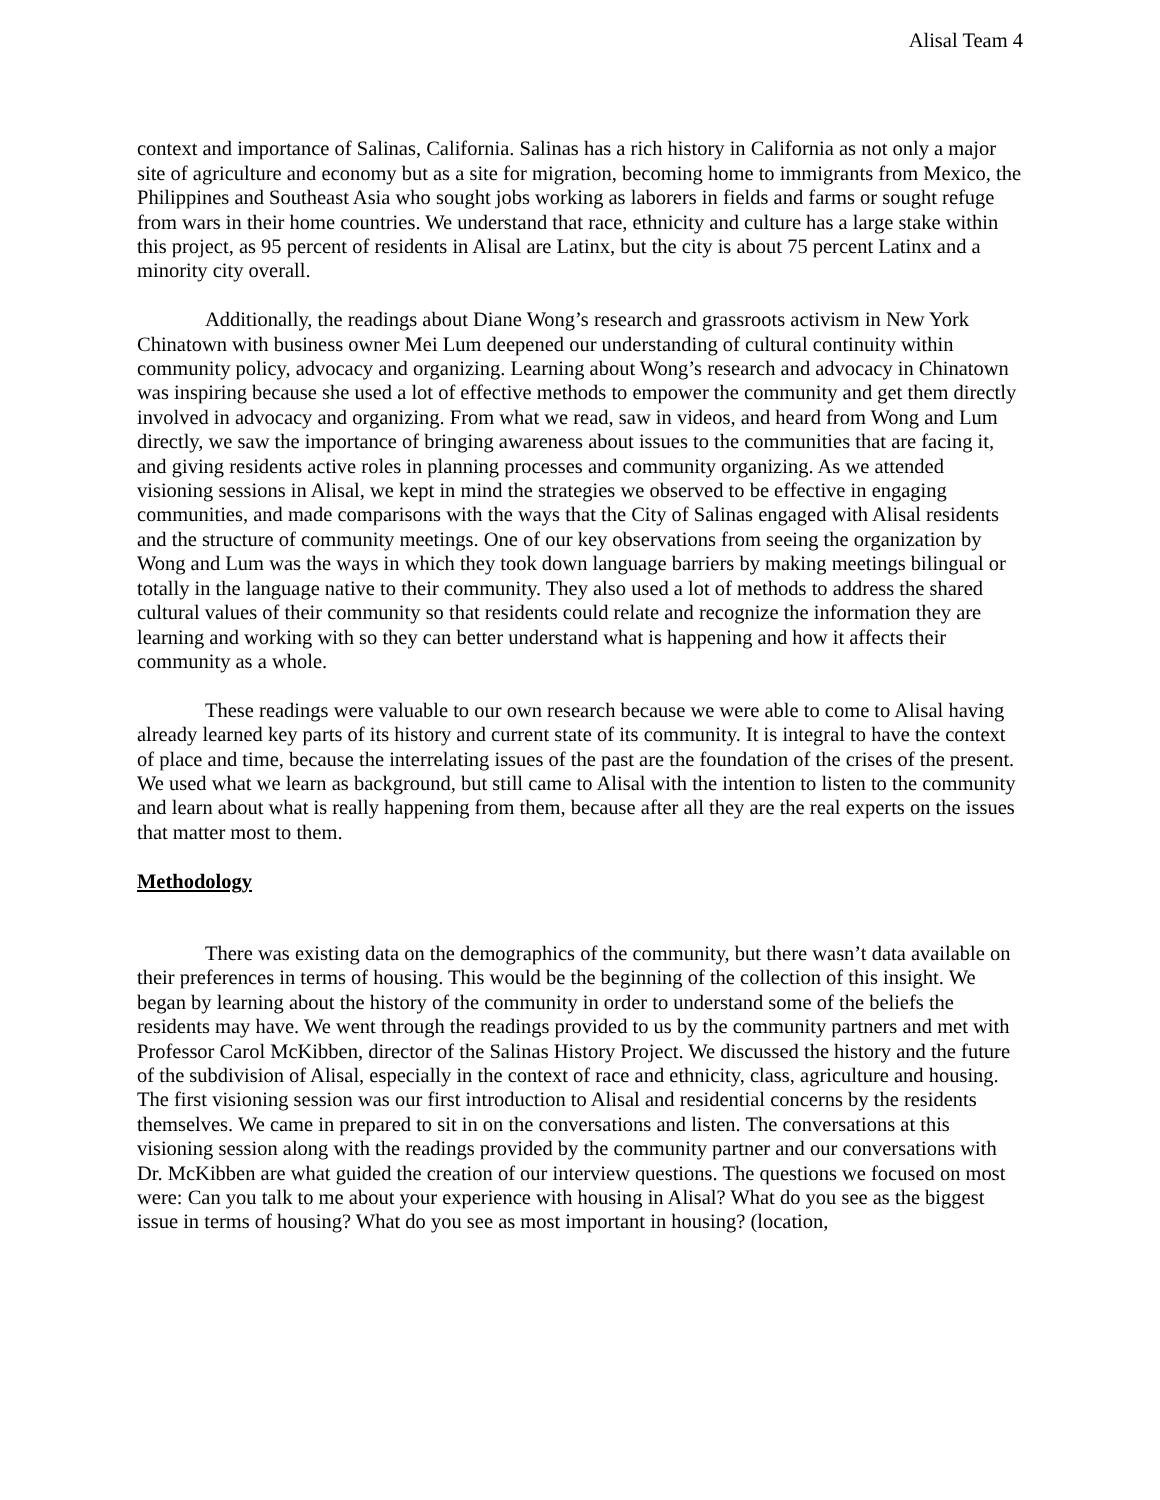Alisal Team 4
context and importance of Salinas, California. Salinas has a rich history in California as not only a major site of agriculture and economy but as a site for migration, becoming home to immigrants from Mexico, the Philippines and Southeast Asia who sought jobs working as laborers in fields and farms or sought refuge from wars in their home countries. We understand that race, ethnicity and culture has a large stake within this project, as 95 percent of residents in Alisal are Latinx, but the city is about 75 percent Latinx and a minority city overall.
Additionally, the readings about Diane Wong’s research and grassroots activism in New York Chinatown with business owner Mei Lum deepened our understanding of cultural continuity within community policy, advocacy and organizing. Learning about Wong’s research and advocacy in Chinatown was inspiring because she used a lot of effective methods to empower the community and get them directly involved in advocacy and organizing. From what we read, saw in videos, and heard from Wong and Lum directly, we saw the importance of bringing awareness about issues to the communities that are facing it, and giving residents active roles in planning processes and community organizing. As we attended visioning sessions in Alisal, we kept in mind the strategies we observed to be effective in engaging communities, and made comparisons with the ways that the City of Salinas engaged with Alisal residents and the structure of community meetings. One of our key observations from seeing the organization by Wong and Lum was the ways in which they took down language barriers by making meetings bilingual or totally in the language native to their community. They also used a lot of methods to address the shared cultural values of their community so that residents could relate and recognize the information they are learning and working with so they can better understand what is happening and how it affects their community as a whole.
These readings were valuable to our own research because we were able to come to Alisal having already learned key parts of its history and current state of its community. It is integral to have the context of place and time, because the interrelating issues of the past are the foundation of the crises of the present. We used what we learn as background, but still came to Alisal with the intention to listen to the community and learn about what is really happening from them, because after all they are the real experts on the issues that matter most to them.
Methodology
There was existing data on the demographics of the community, but there wasn’t data available on their preferences in terms of housing. This would be the beginning of the collection of this insight. We began by learning about the history of the community in order to understand some of the beliefs the residents may have. We went through the readings provided to us by the community partners and met with Professor Carol McKibben, director of the Salinas History Project. We discussed the history and the future of the subdivision of Alisal, especially in the context of race and ethnicity, class, agriculture and housing. The first visioning session was our first introduction to Alisal and residential concerns by the residents themselves. We came in prepared to sit in on the conversations and listen. The conversations at this visioning session along with the readings provided by the community partner and our conversations with Dr. McKibben are what guided the creation of our interview questions. The questions we focused on most were: Can you talk to me about your experience with housing in Alisal? What do you see as the biggest issue in terms of housing? What do you see as most important in housing? (location,